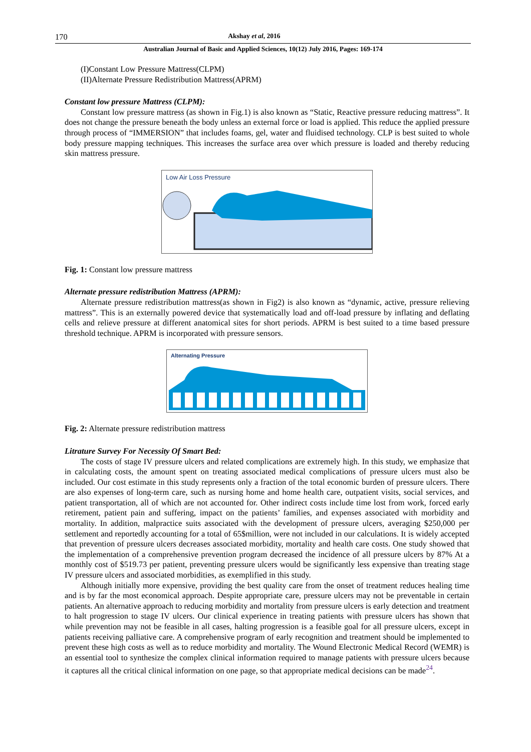170 Akshay et al, 2016
Australian Journal of Basic and Applied Sciences, 10(12) July 2016, Pages: 169-174
(I)Constant Low Pressure Mattress(CLPM)
(II)Alternate Pressure Redistribution Mattress(APRM)
Constant low pressure Mattress (CLPM):
Constant low pressure mattress (as shown in Fig.1) is also known as “Static, Reactive pressure reducing mattress”. It does not change the pressure beneath the body unless an external force or load is applied. This reduce the applied pressure through process of “IMMERSION” that includes foams, gel, water and fluidised technology. CLP is best suited to whole body pressure mapping techniques. This increases the surface area over which pressure is loaded and thereby reducing skin mattress pressure.
Low Air Loss Pressure
Fig. 1: Constant low pressure mattress
Alternate pressure redistribution Mattress (APRM):
Alternate pressure redistribution mattress(as shown in Fig2) is also known as “dynamic, active, pressure relieving mattress”. This is an externally powered device that systematically load and off-load pressure by inflating and deflating cells and relieve pressure at different anatomical sites for short periods. APRM is best suited to a time based pressure threshold technique. APRM is incorporated with pressure sensors.
Alternating Pressure
Fig. 2: Alternate pressure redistribution mattress
Litrature Survey For Necessity Of Smart Bed:
The costs of stage IV pressure ulcers and related complications are extremely high. In this study, we emphasize that in calculating costs, the amount spent on treating associated medical complications of pressure ulcers must also be included. Our cost estimate in this study represents only a fraction of the total economic burden of pressure ulcers. There are also expenses of long-term care, such as nursing home and home health care, outpatient visits, social services, and patient transportation, all of which are not accounted for. Other indirect costs include time lost from work, forced early retirement, patient pain and suffering, impact on the patients’ families, and expenses associated with morbidity and mortality. In addition, malpractice suits associated with the development of pressure ulcers, averaging $250,000 per settlement and reportedly accounting for a total of 65$million, were not included in our calculations. It is widely accepted that prevention of pressure ulcers decreases associated morbidity, mortality and health care costs. One study showed that the implementation of a comprehensive prevention program decreased the incidence of all pressure ulcers by 87% At a monthly cost of $519.73 per patient, preventing pressure ulcers would be significantly less expensive than treating stage IV pressure ulcers and associated morbidities, as exemplified in this study.
Although initially more expensive, providing the best quality care from the onset of treatment reduces healing time and is by far the most economical approach. Despite appropriate care, pressure ulcers may not be preventable in certain patients. An alternative approach to reducing morbidity and mortality from pressure ulcers is early detection and treatment to halt progression to stage IV ulcers. Our clinical experience in treating patients with pressure ulcers has shown that while prevention may not be feasible in all cases, halting progression is a feasible goal for all pressure ulcers, except in patients receiving palliative care. A comprehensive program of early recognition and treatment should be implemented to prevent these high costs as well as to reduce morbidity and mortality. The Wound Electronic Medical Record (WEMR) is an essential tool to synthesize the complex clinical information required to manage patients with pressure ulcers because it captures all the critical clinical information on one page, so that appropriate medical decisions can be made<sup>24</sup>.